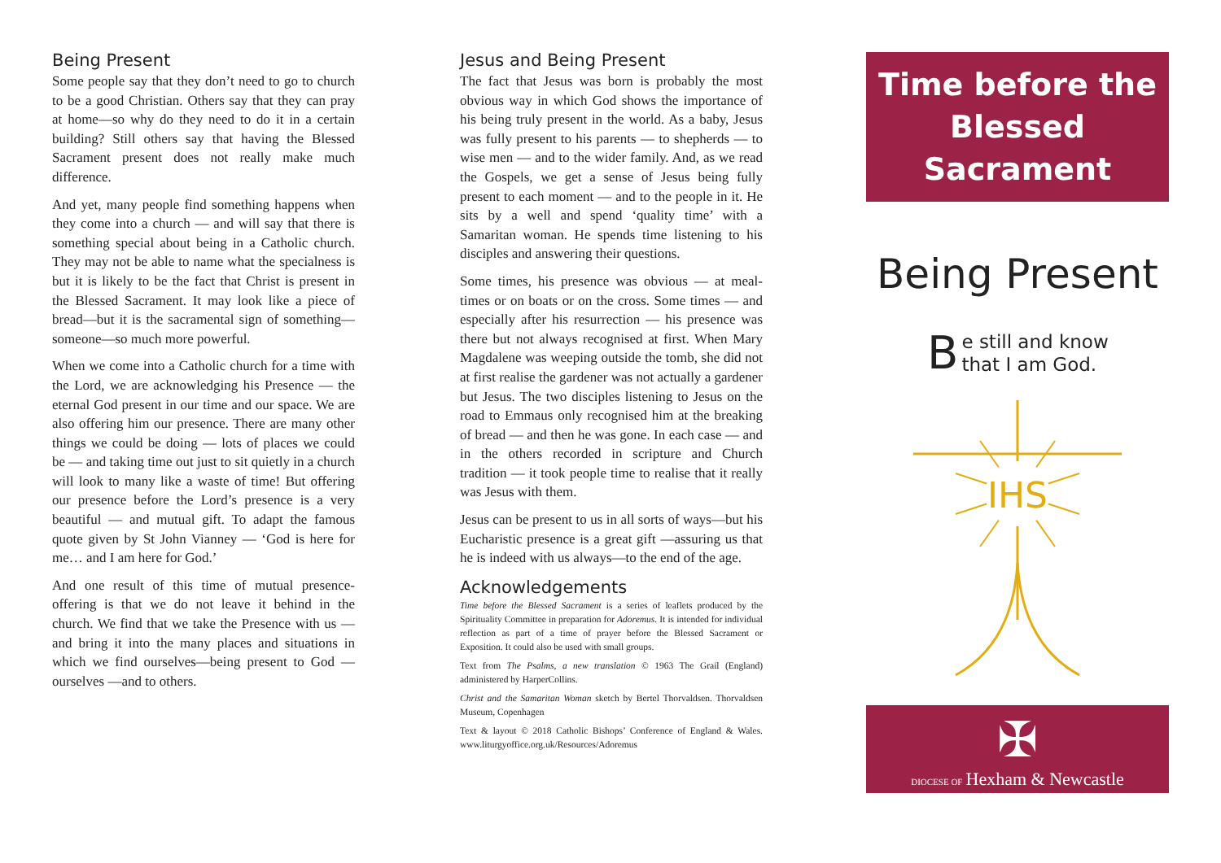Being Present
Some people say that they don’t need to go to church to be a good Christian. Others say that they can pray at home—so why do they need to do it in a certain building? Still others say that having the Blessed Sacrament present does not really make much difference.
And yet, many people find something happens when they come into a church — and will say that there is something special about being in a Catholic church. They may not be able to name what the specialness is but it is likely to be the fact that Christ is present in the Blessed Sacrament. It may look like a piece of bread—but it is the sacramental sign of something— someone—so much more powerful.
When we come into a Catholic church for a time with the Lord, we are acknowledging his Presence — the eternal God present in our time and our space. We are also offering him our presence. There are many other things we could be doing — lots of places we could be — and taking time out just to sit quietly in a church will look to many like a waste of time! But offering our presence before the Lord’s presence is a very beautiful — and mutual gift. To adapt the famous quote given by St John Vianney — ‘God is here for me… and I am here for God.’
And one result of this time of mutual presence-offering is that we do not leave it behind in the church. We find that we take the Presence with us — and bring it into the many places and situations in which we find ourselves—being present to God — ourselves —and to others.
Jesus and Being Present
The fact that Jesus was born is probably the most obvious way in which God shows the importance of his being truly present in the world. As a baby, Jesus was fully present to his parents — to shepherds — to wise men — and to the wider family. And, as we read the Gospels, we get a sense of Jesus being fully present to each moment — and to the people in it. He sits by a well and spend ‘quality time’ with a Samaritan woman. He spends time listening to his disciples and answering their questions.
Some times, his presence was obvious — at meal- times or on boats or on the cross. Some times — and especially after his resurrection — his presence was there but not always recognised at first. When Mary Magdalene was weeping outside the tomb, she did not at first realise the gardener was not actually a gardener but Jesus. The two disciples listening to Jesus on the road to Emmaus only recognised him at the breaking of bread — and then he was gone. In each case — and in the others recorded in scripture and Church tradition — it took people time to realise that it really was Jesus with them.
Jesus can be present to us in all sorts of ways—but his Eucharistic presence is a great gift —assuring us that he is indeed with us always—to the end of the age.
Acknowledgements
Time before the Blessed Sacrament is a series of leaflets produced by the Spirituality Committee in preparation for Adoremus. It is intended for individual reflection as part of a time of prayer before the Blessed Sacrament or Exposition. It could also be used with small groups.
Text from The Psalms, a new translation © 1963 The Grail (England) administered by HarperCollins.
Christ and the Samaritan Woman sketch by Bertel Thorvaldsen. Thorvaldsen Museum, Copenhagen
Text & layout © 2018 Catholic Bishops’ Conference of England & Wales. www.liturgyoffice.org.uk/Resources/Adoremus
Time before the
Blessed Sacrament
Being Present
Be still and know
that I am God.
IHS
✠
DIOCESE OF Hexham & Newcastle